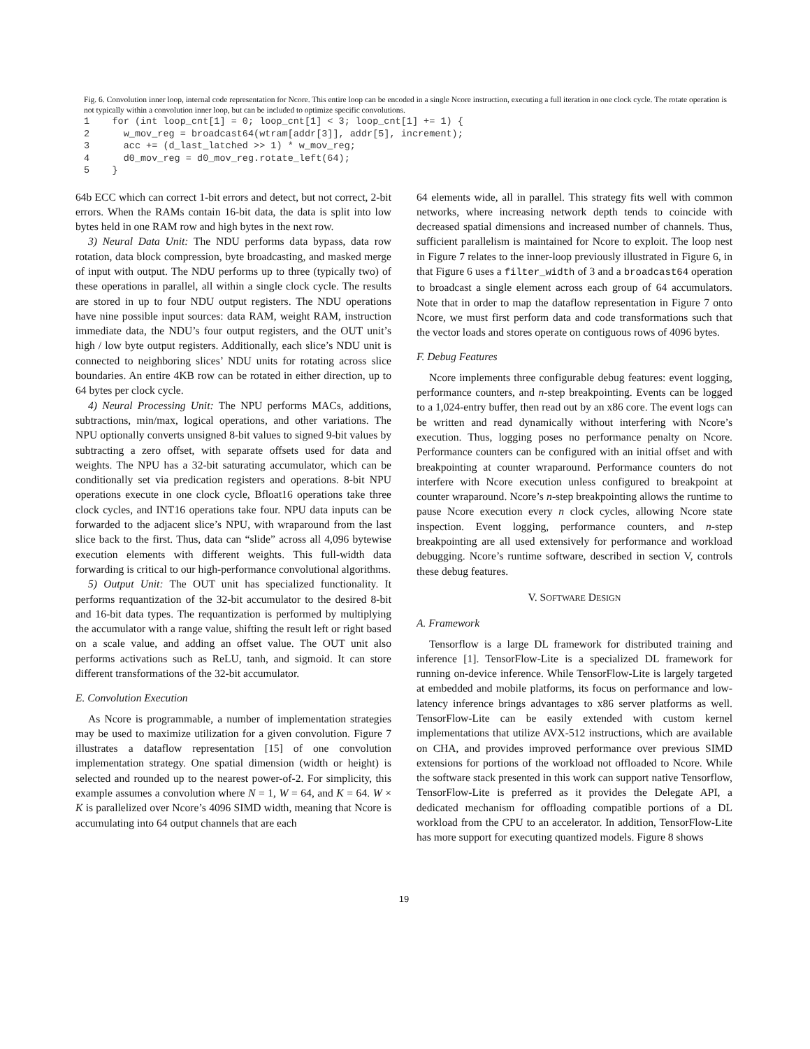Fig. 6. Convolution inner loop, internal code representation for Ncore. This entire loop can be encoded in a single Ncore instruction, executing a full iteration in one clock cycle. The rotate operation is not typically within a convolution inner loop, but can be included to optimize specific convolutions.
1    for (int loop_cnt[1] = 0; loop_cnt[1] < 3; loop_cnt[1] += 1) {
2      w_mov_reg = broadcast64(wtram[addr[3]], addr[5], increment);
3      acc += (d_last_latched >> 1) * w_mov_reg;
4      d0_mov_reg = d0_mov_reg.rotate_left(64);
5    }
64b ECC which can correct 1-bit errors and detect, but not correct, 2-bit errors. When the RAMs contain 16-bit data, the data is split into low bytes held in one RAM row and high bytes in the next row.
3) Neural Data Unit: The NDU performs data bypass, data row rotation, data block compression, byte broadcasting, and masked merge of input with output. The NDU performs up to three (typically two) of these operations in parallel, all within a single clock cycle. The results are stored in up to four NDU output registers. The NDU operations have nine possible input sources: data RAM, weight RAM, instruction immediate data, the NDU’s four output registers, and the OUT unit’s high / low byte output registers. Additionally, each slice’s NDU unit is connected to neighboring slices’ NDU units for rotating across slice boundaries. An entire 4KB row can be rotated in either direction, up to 64 bytes per clock cycle.
4) Neural Processing Unit: The NPU performs MACs, additions, subtractions, min/max, logical operations, and other variations. The NPU optionally converts unsigned 8-bit values to signed 9-bit values by subtracting a zero offset, with separate offsets used for data and weights. The NPU has a 32-bit saturating accumulator, which can be conditionally set via predication registers and operations. 8-bit NPU operations execute in one clock cycle, Bfloat16 operations take three clock cycles, and INT16 operations take four. NPU data inputs can be forwarded to the adjacent slice’s NPU, with wraparound from the last slice back to the first. Thus, data can “slide” across all 4,096 bytewise execution elements with different weights. This full-width data forwarding is critical to our high-performance convolutional algorithms.
5) Output Unit: The OUT unit has specialized functionality. It performs requantization of the 32-bit accumulator to the desired 8-bit and 16-bit data types. The requantization is performed by multiplying the accumulator with a range value, shifting the result left or right based on a scale value, and adding an offset value. The OUT unit also performs activations such as ReLU, tanh, and sigmoid. It can store different transformations of the 32-bit accumulator.
E. Convolution Execution
As Ncore is programmable, a number of implementation strategies may be used to maximize utilization for a given convolution. Figure 7 illustrates a dataflow representation [15] of one convolution implementation strategy. One spatial dimension (width or height) is selected and rounded up to the nearest power-of-2. For simplicity, this example assumes a convolution where N = 1, W = 64, and K = 64. W × K is parallelized over Ncore’s 4096 SIMD width, meaning that Ncore is accumulating into 64 output channels that are each
64 elements wide, all in parallel. This strategy fits well with common networks, where increasing network depth tends to coincide with decreased spatial dimensions and increased number of channels. Thus, sufficient parallelism is maintained for Ncore to exploit. The loop nest in Figure 7 relates to the inner-loop previously illustrated in Figure 6, in that Figure 6 uses a filter_width of 3 and a broadcast64 operation to broadcast a single element across each group of 64 accumulators. Note that in order to map the dataflow representation in Figure 7 onto Ncore, we must first perform data and code transformations such that the vector loads and stores operate on contiguous rows of 4096 bytes.
F. Debug Features
Ncore implements three configurable debug features: event logging, performance counters, and n-step breakpointing. Events can be logged to a 1,024-entry buffer, then read out by an x86 core. The event logs can be written and read dynamically without interfering with Ncore’s execution. Thus, logging poses no performance penalty on Ncore. Performance counters can be configured with an initial offset and with breakpointing at counter wraparound. Performance counters do not interfere with Ncore execution unless configured to breakpoint at counter wraparound. Ncore’s n-step breakpointing allows the runtime to pause Ncore execution every n clock cycles, allowing Ncore state inspection. Event logging, performance counters, and n-step breakpointing are all used extensively for performance and workload debugging. Ncore’s runtime software, described in section V, controls these debug features.
V. SOFTWARE DESIGN
A. Framework
Tensorflow is a large DL framework for distributed training and inference [1]. TensorFlow-Lite is a specialized DL framework for running on-device inference. While TensorFlow-Lite is largely targeted at embedded and mobile platforms, its focus on performance and low-latency inference brings advantages to x86 server platforms as well. TensorFlow-Lite can be easily extended with custom kernel implementations that utilize AVX-512 instructions, which are available on CHA, and provides improved performance over previous SIMD extensions for portions of the workload not offloaded to Ncore. While the software stack presented in this work can support native Tensorflow, TensorFlow-Lite is preferred as it provides the Delegate API, a dedicated mechanism for offloading compatible portions of a DL workload from the CPU to an accelerator. In addition, TensorFlow-Lite has more support for executing quantized models. Figure 8 shows
19